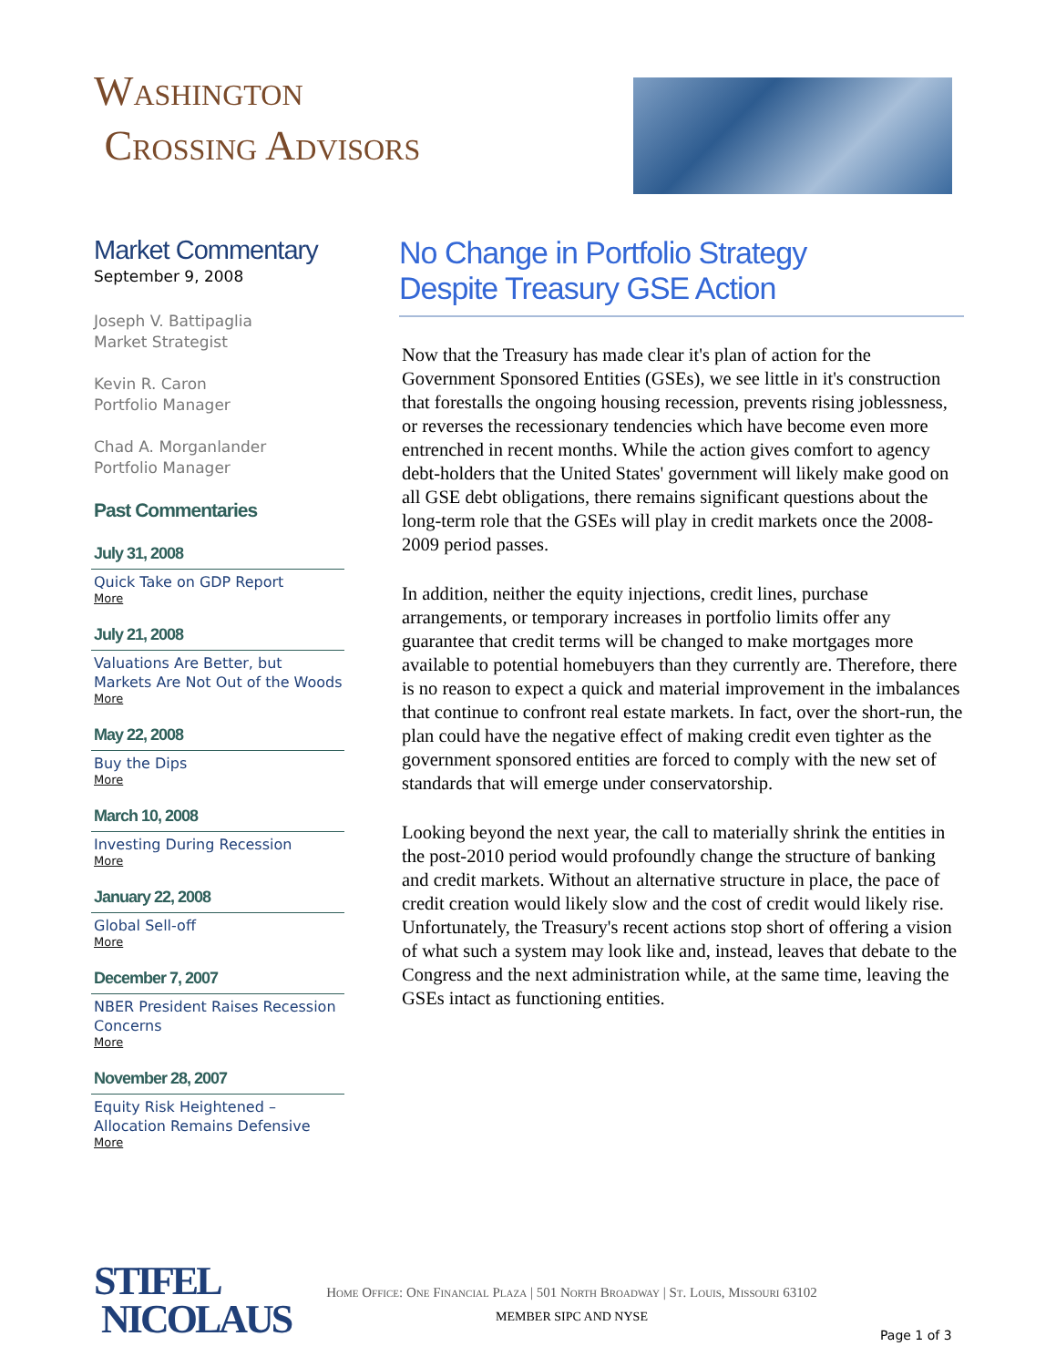Washington
Crossing Advisors
Market Commentary
September 9, 2008
Joseph V. Battipaglia
Market Strategist
Kevin R. Caron
Portfolio Manager
Chad A. Morganlander
Portfolio Manager
Past Commentaries
July 31, 2008
Quick Take on GDP Report
More
July 21, 2008
Valuations Are Better, but Markets Are Not Out of the Woods
More
May 22, 2008
Buy the Dips
More
March 10, 2008
Investing During Recession
More
January 22, 2008
Global Sell-off
More
December 7, 2007
NBER President Raises Recession Concerns
More
November 28, 2007
Equity Risk Heightened – Allocation Remains Defensive
More
No Change in Portfolio Strategy
Despite Treasury GSE Action
Now that the Treasury has made clear it's plan of action for the Government Sponsored Entities (GSEs), we see little in it's construction that forestalls the ongoing housing recession, prevents rising joblessness, or reverses the recessionary tendencies which have become even more entrenched in recent months. While the action gives comfort to agency debt-holders that the United States' government will likely make good on all GSE debt obligations, there remains significant questions about the long-term role that the GSEs will play in credit markets once the 2008-2009 period passes.
In addition, neither the equity injections, credit lines, purchase arrangements, or temporary increases in portfolio limits offer any guarantee that credit terms will be changed to make mortgages more available to potential homebuyers than they currently are. Therefore, there is no reason to expect a quick and material improvement in the imbalances that continue to confront real estate markets. In fact, over the short-run, the plan could have the negative effect of making credit even tighter as the government sponsored entities are forced to comply with the new set of standards that will emerge under conservatorship.
Looking beyond the next year, the call to materially shrink the entities in the post-2010 period would profoundly change the structure of banking and credit markets. Without an alternative structure in place, the pace of credit creation would likely slow and the cost of credit would likely rise. Unfortunately, the Treasury's recent actions stop short of offering a vision of what such a system may look like and, instead, leaves that debate to the Congress and the next administration while, at the same time, leaving the GSEs intact as functioning entities.
STIFEL
NICOLAUS
Home Office: One Financial Plaza | 501 North Broadway | St. Louis, Missouri 63102
MEMBER SIPC AND NYSE
Page 1 of 3